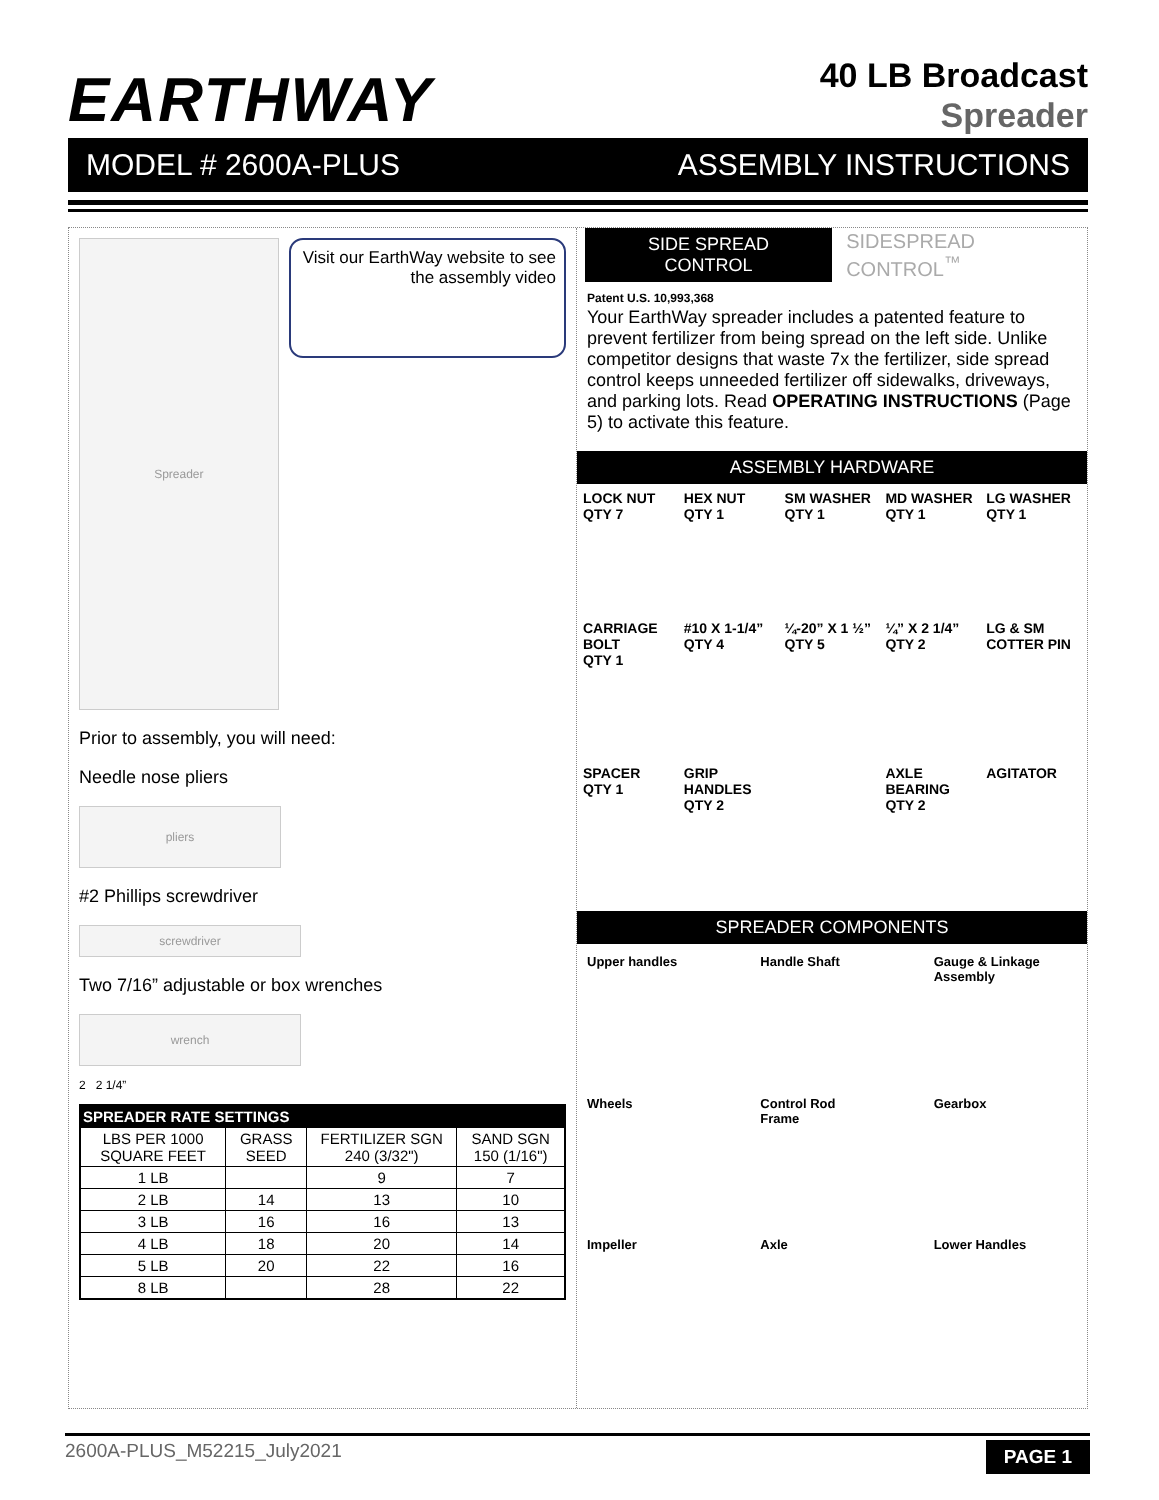EARTHWAY
40 LB Broadcast
Spreader
MODEL # 2600A-PLUS ASSEMBLY INSTRUCTIONS
Spreader
Visit our EarthWay website to see the assembly video
Prior to assembly, you will need:
Needle nose pliers
pliers
#2 Phillips screwdriver
screwdriver
Two 7/16” adjustable or box wrenches
wrench
2 2 1/4”
| SPREADER RATE SETTINGS | | | |
| --- | --- | --- | --- |
| LBS PER 1000 SQUARE FEET | GRASS SEED | FERTILIZER SGN 240 (3/32") | SAND SGN 150 (1/16") |
| 1 LB | | 9 | 7 |
| 2 LB | 14 | 13 | 10 |
| 3 LB | 16 | 16 | 13 |
| 4 LB | 18 | 20 | 14 |
| 5 LB | 20 | 22 | 16 |
| 8 LB | | 28 | 22 |
SIDE SPREAD CONTROL SIDESPREAD CONTROL<sup>™</sup>
Patent U.S. 10,993,368
Your EarthWay spreader includes a patented feature to prevent fertilizer from being spread on the left side. Unlike competitor designs that waste 7x the fertilizer, side spread control keeps unneeded fertilizer off sidewalks, driveways, and parking lots. Read OPERATING INSTRUCTIONS (Page 5) to activate this feature.
ASSEMBLY HARDWARE
LOCK NUT
QTY 7
HEX NUT
QTY 1
SM WASHER
QTY 1
MD WASHER
QTY 1
LG WASHER
QTY 1
CARRIAGE BOLT
QTY 1
#10 X 1-1/4”
QTY 4
¼-20” X 1 ½”
QTY 5
¼” X 2 1/4”
QTY 2
LG & SM COTTER PIN
SPACER
QTY 1
GRIP HANDLES
QTY 2
AXLE BEARING
QTY 2
AGITATOR
SPREADER COMPONENTS
Upper handles
Handle Shaft
Gauge & Linkage Assembly
Wheels
Control Rod
Frame
Gearbox
Impeller
Axle
Lower Handles
2600A-PLUS_M52215_July2021 PAGE 1